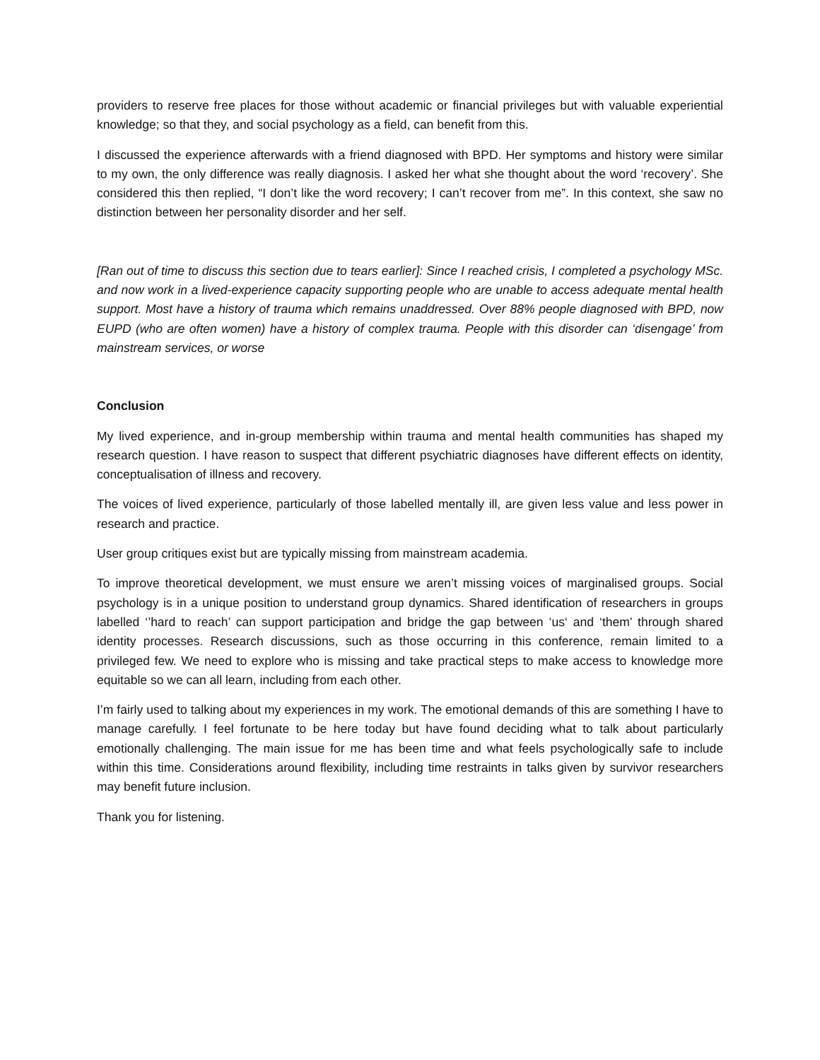providers to reserve free places for those without academic or financial privileges but with valuable experiential knowledge; so that they, and social psychology as a field, can benefit from this.
I discussed the experience afterwards with a friend diagnosed with BPD. Her symptoms and history were similar to my own, the only difference was really diagnosis. I asked her what she thought about the word ‘recovery’. She considered this then replied, “I don’t like the word recovery; I can’t recover from me”. In this context, she saw no distinction between her personality disorder and her self.
[Ran out of time to discuss this section due to tears earlier]: Since I reached crisis, I completed a psychology MSc. and now work in a lived-experience capacity supporting people who are unable to access adequate mental health support. Most have a history of trauma which remains unaddressed. Over 88% people diagnosed with BPD, now EUPD (who are often women) have a history of complex trauma. People with this disorder can ‘disengage’ from mainstream services, or worse
Conclusion
My lived experience, and in-group membership within trauma and mental health communities has shaped my research question. I have reason to suspect that different psychiatric diagnoses have different effects on identity, conceptualisation of illness and recovery.
The voices of lived experience, particularly of those labelled mentally ill, are given less value and less power in research and practice.
User group critiques exist but are typically missing from mainstream academia.
To improve theoretical development, we must ensure we aren’t missing voices of marginalised groups. Social psychology is in a unique position to understand group dynamics. Shared identification of researchers in groups labelled ‘’hard to reach’ can support participation and bridge the gap between ‘us‘ and ‘them’ through shared identity processes. Research discussions, such as those occurring in this conference, remain limited to a privileged few. We need to explore who is missing and take practical steps to make access to knowledge more equitable so we can all learn, including from each other.
I’m fairly used to talking about my experiences in my work. The emotional demands of this are something I have to manage carefully. I feel fortunate to be here today but have found deciding what to talk about particularly emotionally challenging. The main issue for me has been time and what feels psychologically safe to include within this time. Considerations around flexibility, including time restraints in talks given by survivor researchers may benefit future inclusion.
Thank you for listening.